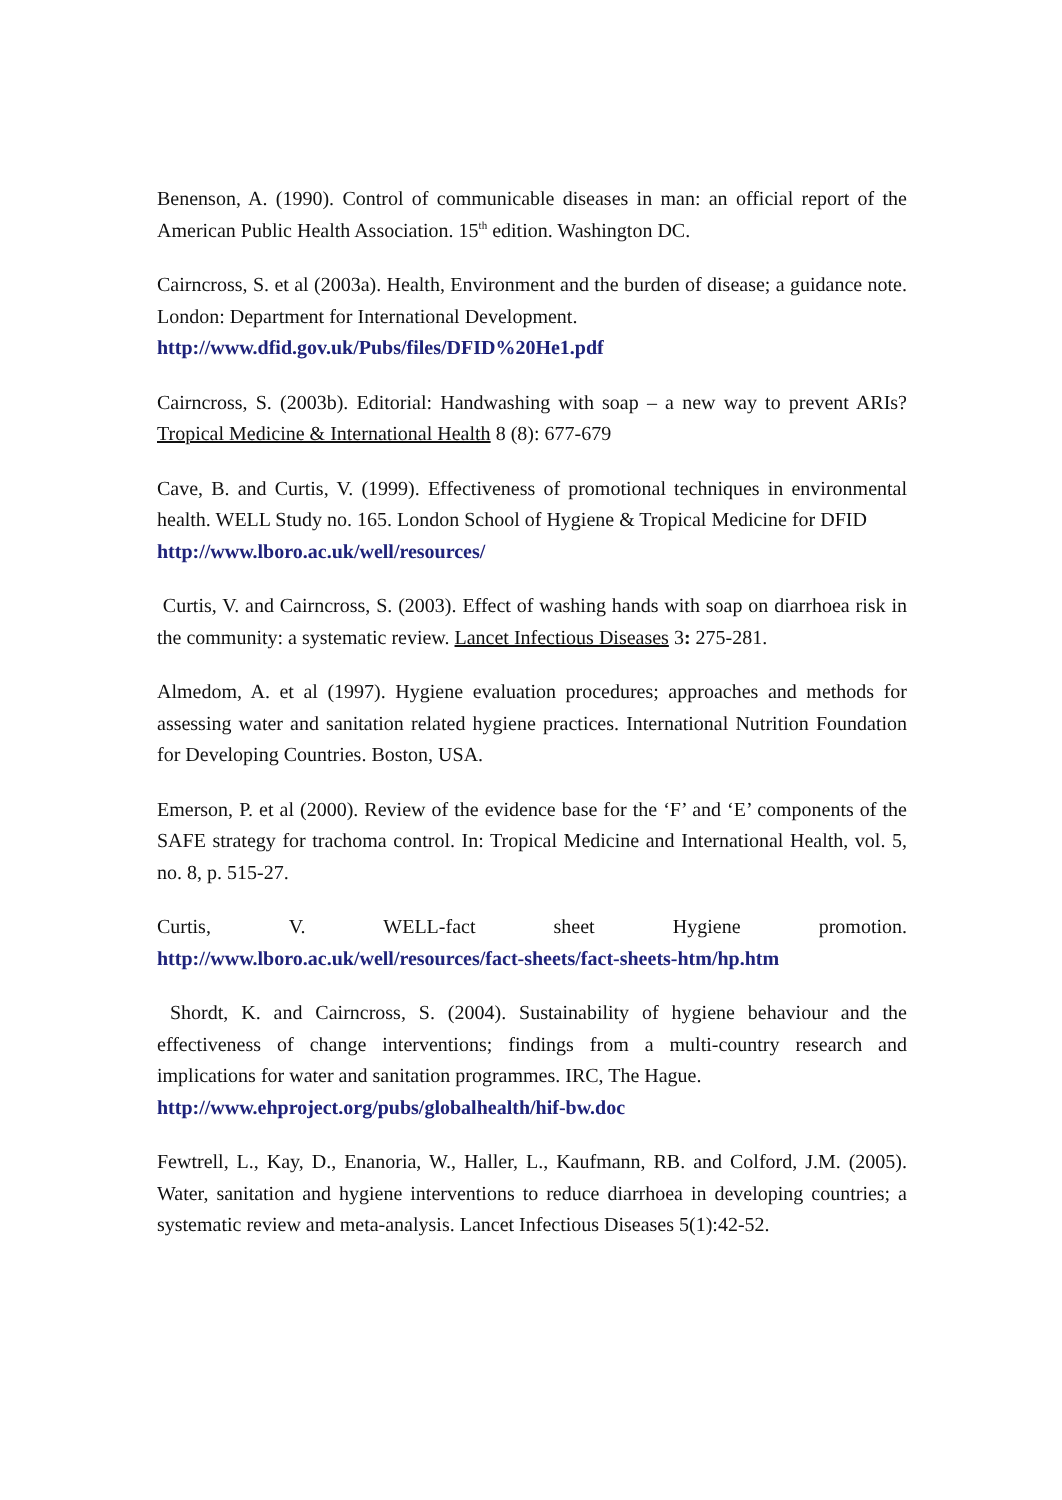Benenson, A. (1990). Control of communicable diseases in man: an official report of the American Public Health Association. 15<sup>th</sup> edition. Washington DC.
Cairncross, S. et al (2003a). Health, Environment and the burden of disease; a guidance note. London: Department for International Development.
http://www.dfid.gov.uk/Pubs/files/DFID%20He1.pdf
Cairncross, S. (2003b). Editorial: Handwashing with soap – a new way to prevent ARIs? Tropical Medicine & International Health 8 (8): 677-679
Cave, B. and Curtis, V. (1999). Effectiveness of promotional techniques in environmental health. WELL Study no. 165. London School of Hygiene & Tropical Medicine for DFID
http://www.lboro.ac.uk/well/resources/
Curtis, V. and Cairncross, S. (2003). Effect of washing hands with soap on diarrhoea risk in the community: a systematic review. Lancet Infectious Diseases 3: 275-281.
Almedom, A. et al (1997). Hygiene evaluation procedures; approaches and methods for assessing water and sanitation related hygiene practices. International Nutrition Foundation for Developing Countries. Boston, USA.
Emerson, P. et al (2000). Review of the evidence base for the ‘F’ and ‘E’ components of the SAFE strategy for trachoma control. In: Tropical Medicine and International Health, vol. 5, no. 8, p. 515-27.
Curtis, V. WELL-fact sheet Hygiene promotion.
http://www.lboro.ac.uk/well/resources/fact-sheets/fact-sheets-htm/hp.htm
Shordt, K. and Cairncross, S. (2004). Sustainability of hygiene behaviour and the effectiveness of change interventions; findings from a multi-country research and implications for water and sanitation programmes. IRC, The Hague.
http://www.ehproject.org/pubs/globalhealth/hif-bw.doc
Fewtrell, L., Kay, D., Enanoria, W., Haller, L., Kaufmann, RB. and Colford, J.M. (2005). Water, sanitation and hygiene interventions to reduce diarrhoea in developing countries; a systematic review and meta-analysis. Lancet Infectious Diseases 5(1):42-52.